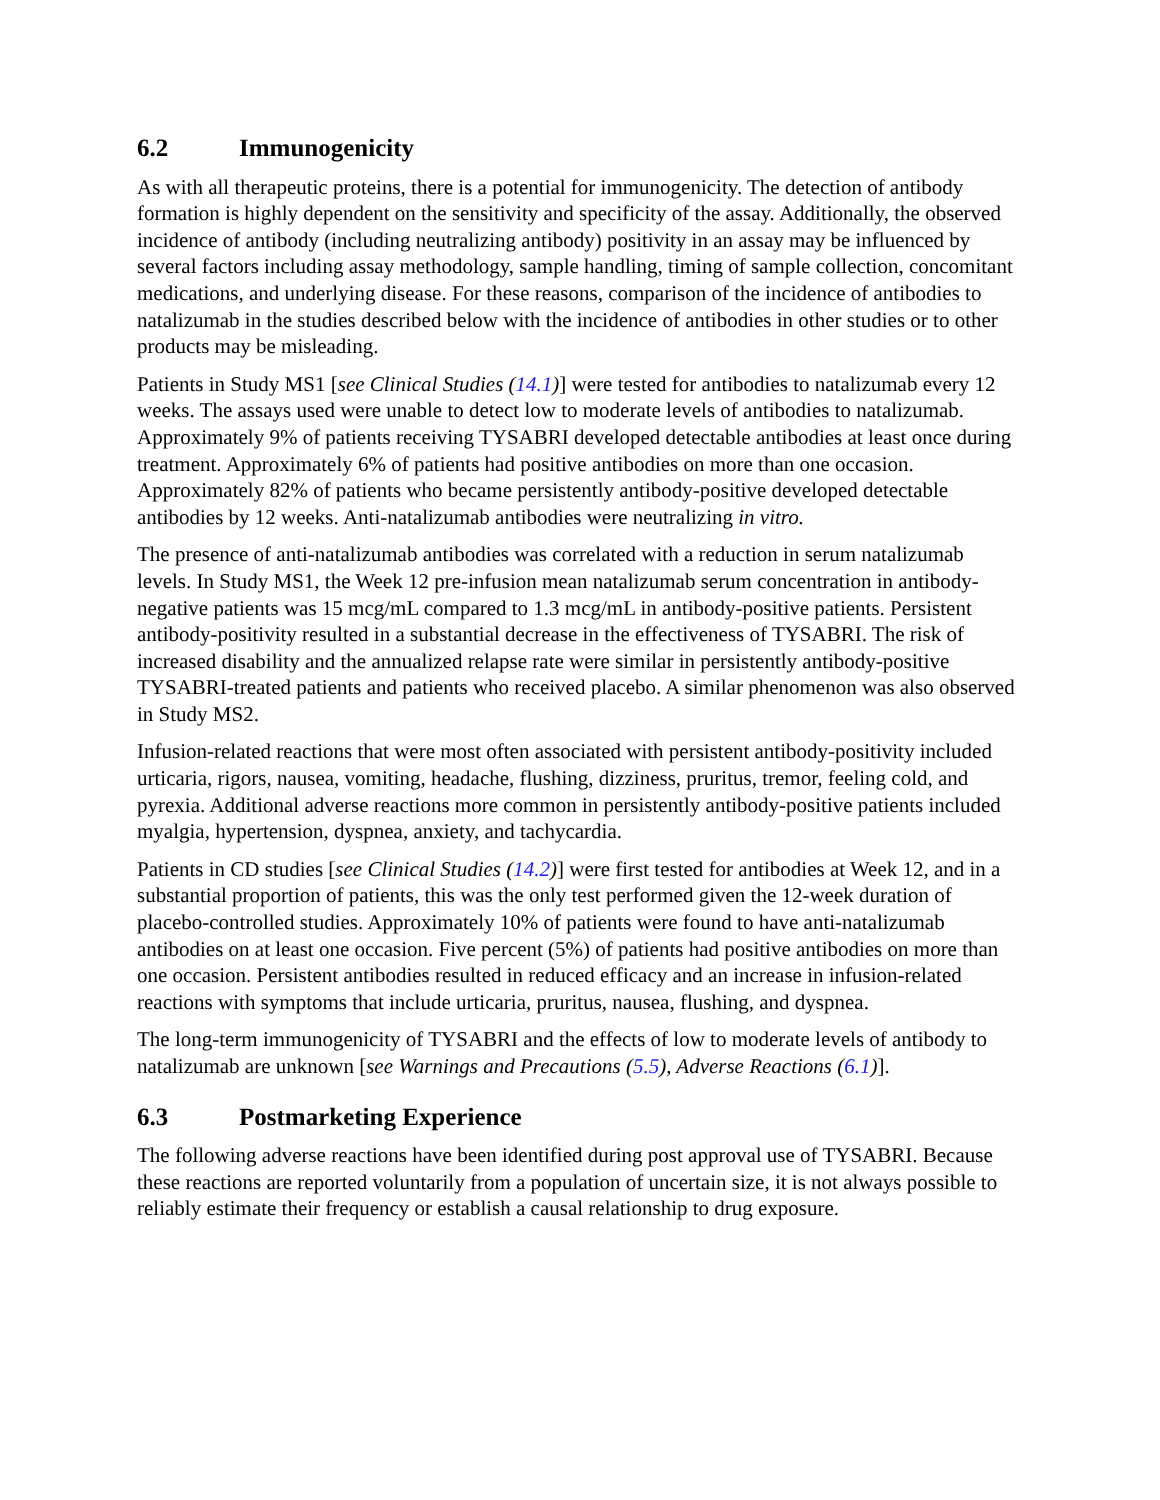6.2 Immunogenicity
As with all therapeutic proteins, there is a potential for immunogenicity. The detection of antibody formation is highly dependent on the sensitivity and specificity of the assay. Additionally, the observed incidence of antibody (including neutralizing antibody) positivity in an assay may be influenced by several factors including assay methodology, sample handling, timing of sample collection, concomitant medications, and underlying disease. For these reasons, comparison of the incidence of antibodies to natalizumab in the studies described below with the incidence of antibodies in other studies or to other products may be misleading.
Patients in Study MS1 [see Clinical Studies (14.1)] were tested for antibodies to natalizumab every 12 weeks. The assays used were unable to detect low to moderate levels of antibodies to natalizumab. Approximately 9% of patients receiving TYSABRI developed detectable antibodies at least once during treatment. Approximately 6% of patients had positive antibodies on more than one occasion. Approximately 82% of patients who became persistently antibody-positive developed detectable antibodies by 12 weeks. Anti-natalizumab antibodies were neutralizing in vitro.
The presence of anti-natalizumab antibodies was correlated with a reduction in serum natalizumab levels. In Study MS1, the Week 12 pre-infusion mean natalizumab serum concentration in antibody-negative patients was 15 mcg/mL compared to 1.3 mcg/mL in antibody-positive patients. Persistent antibody-positivity resulted in a substantial decrease in the effectiveness of TYSABRI. The risk of increased disability and the annualized relapse rate were similar in persistently antibody-positive TYSABRI-treated patients and patients who received placebo. A similar phenomenon was also observed in Study MS2.
Infusion-related reactions that were most often associated with persistent antibody-positivity included urticaria, rigors, nausea, vomiting, headache, flushing, dizziness, pruritus, tremor, feeling cold, and pyrexia. Additional adverse reactions more common in persistently antibody-positive patients included myalgia, hypertension, dyspnea, anxiety, and tachycardia.
Patients in CD studies [see Clinical Studies (14.2)] were first tested for antibodies at Week 12, and in a substantial proportion of patients, this was the only test performed given the 12-week duration of placebo-controlled studies. Approximately 10% of patients were found to have anti-natalizumab antibodies on at least one occasion. Five percent (5%) of patients had positive antibodies on more than one occasion. Persistent antibodies resulted in reduced efficacy and an increase in infusion-related reactions with symptoms that include urticaria, pruritus, nausea, flushing, and dyspnea.
The long-term immunogenicity of TYSABRI and the effects of low to moderate levels of antibody to natalizumab are unknown [see Warnings and Precautions (5.5), Adverse Reactions (6.1)].
6.3 Postmarketing Experience
The following adverse reactions have been identified during post approval use of TYSABRI. Because these reactions are reported voluntarily from a population of uncertain size, it is not always possible to reliably estimate their frequency or establish a causal relationship to drug exposure.